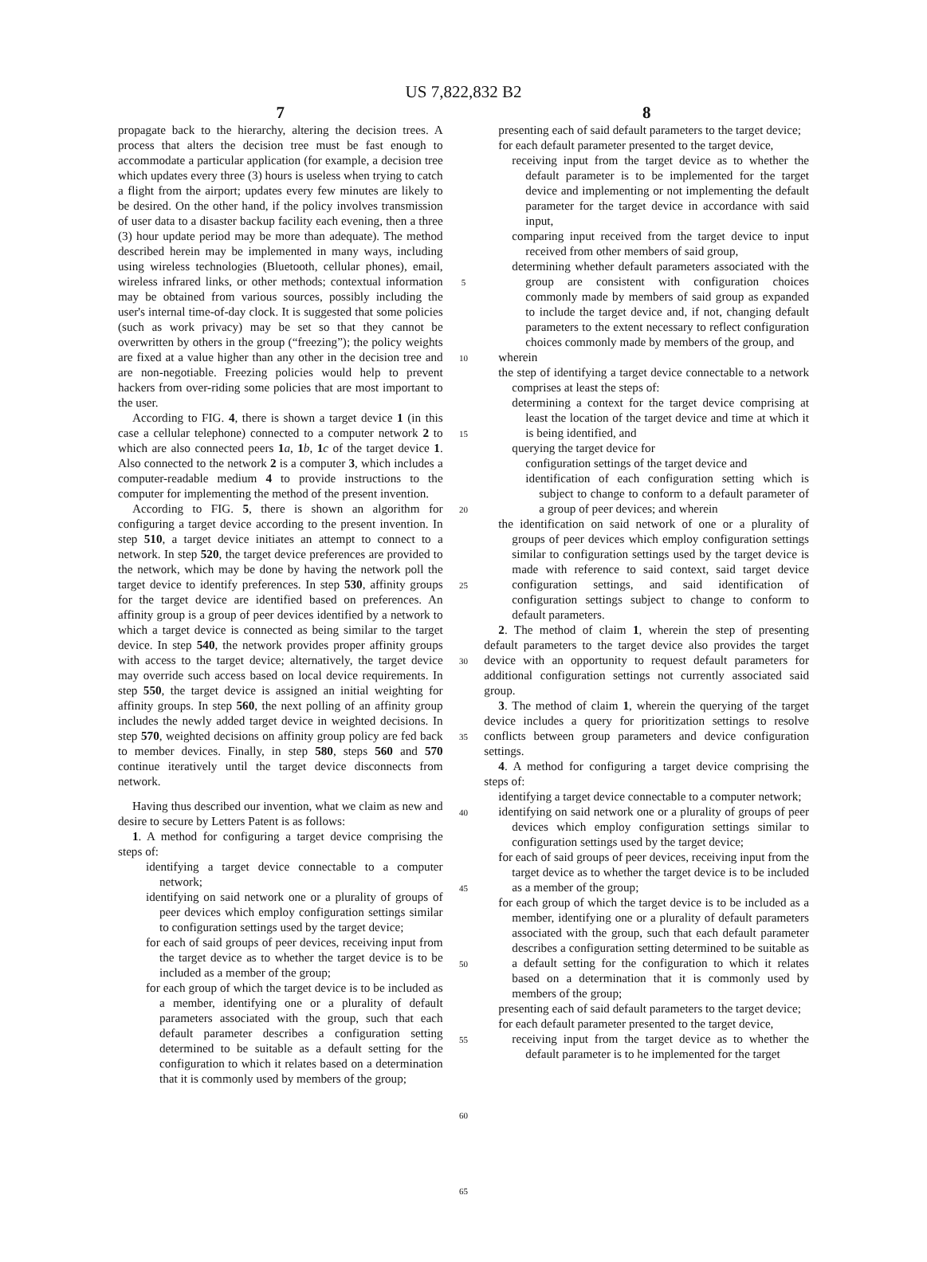US 7,822,832 B2
7
propagate back to the hierarchy, altering the decision trees. A process that alters the decision tree must be fast enough to accommodate a particular application (for example, a decision tree which updates every three (3) hours is useless when trying to catch a flight from the airport; updates every few minutes are likely to be desired. On the other hand, if the policy involves transmission of user data to a disaster backup facility each evening, then a three (3) hour update period may be more than adequate). The method described herein may be implemented in many ways, including using wireless technologies (Bluetooth, cellular phones), email, wireless infrared links, or other methods; contextual information may be obtained from various sources, possibly including the user's internal time-of-day clock. It is suggested that some policies (such as work privacy) may be set so that they cannot be overwritten by others in the group (“freezing”); the policy weights are fixed at a value higher than any other in the decision tree and are non-negotiable. Freezing policies would help to prevent hackers from over-riding some policies that are most important to the user.
According to FIG. 4, there is shown a target device 1 (in this case a cellular telephone) connected to a computer network 2 to which are also connected peers 1 a, 1 b, 1 c of the target device 1. Also connected to the network 2 is a computer 3, which includes a computer-readable medium 4 to provide instructions to the computer for implementing the method of the present invention.
According to FIG. 5, there is shown an algorithm for configuring a target device according to the present invention. In step 510, a target device initiates an attempt to connect to a network. In step 520, the target device preferences are provided to the network, which may be done by having the network poll the target device to identify preferences. In step 530, affinity groups for the target device are identified based on preferences. An affinity group is a group of peer devices identified by a network to which a target device is connected as being similar to the target device. In step 540, the network provides proper affinity groups with access to the target device; alternatively, the target device may override such access based on local device requirements. In step 550, the target device is assigned an initial weighting for affinity groups. In step 560, the next polling of an affinity group includes the newly added target device in weighted decisions. In step 570, weighted decisions on affinity group policy are fed back to member devices. Finally, in step 580, steps 560 and 570 continue iteratively until the target device disconnects from network.
Having thus described our invention, what we claim as new and desire to secure by Letters Patent is as follows:
1. A method for configuring a target device comprising the steps of:
identifying a target device connectable to a computer network;
identifying on said network one or a plurality of groups of peer devices which employ configuration settings similar to configuration settings used by the target device;
for each of said groups of peer devices, receiving input from the target device as to whether the target device is to be included as a member of the group;
for each group of which the target device is to be included as a member, identifying one or a plurality of default parameters associated with the group, such that each default parameter describes a configuration setting determined to be suitable as a default setting for the configuration to which it relates based on a determination that it is commonly used by members of the group;
5
10
15
20
25
30
35
40
45
50
55
60
65
8
presenting each of said default parameters to the target device;
for each default parameter presented to the target device,
receiving input from the target device as to whether the default parameter is to be implemented for the target device and implementing or not implementing the default parameter for the target device in accordance with said input,
comparing input received from the target device to input received from other members of said group,
determining whether default parameters associated with the group are consistent with configuration choices commonly made by members of said group as expanded to include the target device and, if not, changing default parameters to the extent necessary to reflect configuration choices commonly made by members of the group, and
wherein
the step of identifying a target device connectable to a network comprises at least the steps of:
determining a context for the target device comprising at least the location of the target device and time at which it is being identified, and
querying the target device for
configuration settings of the target device and
identification of each configuration setting which is subject to change to conform to a default parameter of a group of peer devices; and wherein
the identification on said network of one or a plurality of groups of peer devices which employ configuration settings similar to configuration settings used by the target device is made with reference to said context, said target device configuration settings, and said identification of configuration settings subject to change to conform to default parameters.
2. The method of claim 1, wherein the step of presenting default parameters to the target device also provides the target device with an opportunity to request default parameters for additional configuration settings not currently associated said group.
3. The method of claim 1, wherein the querying of the target device includes a query for prioritization settings to resolve conflicts between group parameters and device configuration settings.
4. A method for configuring a target device comprising the steps of:
identifying a target device connectable to a computer network;
identifying on said network one or a plurality of groups of peer devices which employ configuration settings similar to configuration settings used by the target device;
for each of said groups of peer devices, receiving input from the target device as to whether the target device is to be included as a member of the group;
for each group of which the target device is to be included as a member, identifying one or a plurality of default parameters associated with the group, such that each default parameter describes a configuration setting determined to be suitable as a default setting for the configuration to which it relates based on a determination that it is commonly used by members of the group;
presenting each of said default parameters to the target device;
for each default parameter presented to the target device,
receiving input from the target device as to whether the default parameter is to he implemented for the target